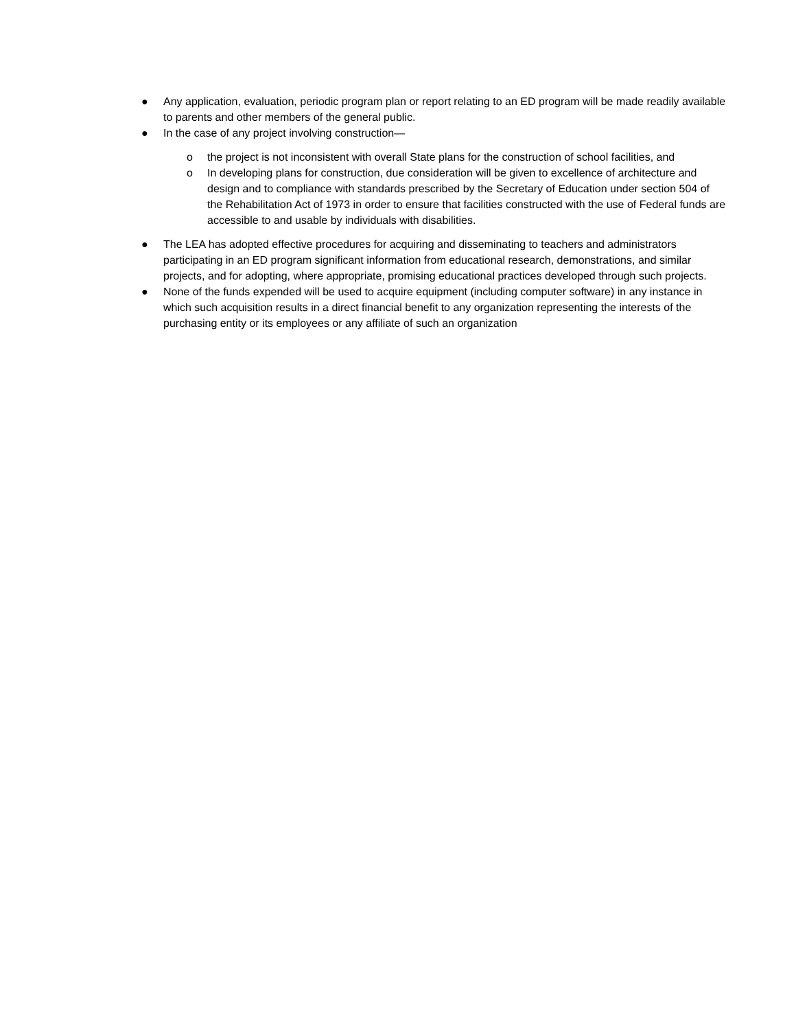● Any application, evaluation, periodic program plan or report relating to an ED program will be made readily available to parents and other members of the general public.
● In the case of any project involving construction—
o the project is not inconsistent with overall State plans for the construction of school facilities, and
o In developing plans for construction, due consideration will be given to excellence of architecture and design and to compliance with standards prescribed by the Secretary of Education under section 504 of the Rehabilitation Act of 1973 in order to ensure that facilities constructed with the use of Federal funds are accessible to and usable by individuals with disabilities.
● The LEA has adopted effective procedures for acquiring and disseminating to teachers and administrators participating in an ED program significant information from educational research, demonstrations, and similar projects, and for adopting, where appropriate, promising educational practices developed through such projects.
● None of the funds expended will be used to acquire equipment (including computer software) in any instance in which such acquisition results in a direct financial benefit to any organization representing the interests of the purchasing entity or its employees or any affiliate of such an organization